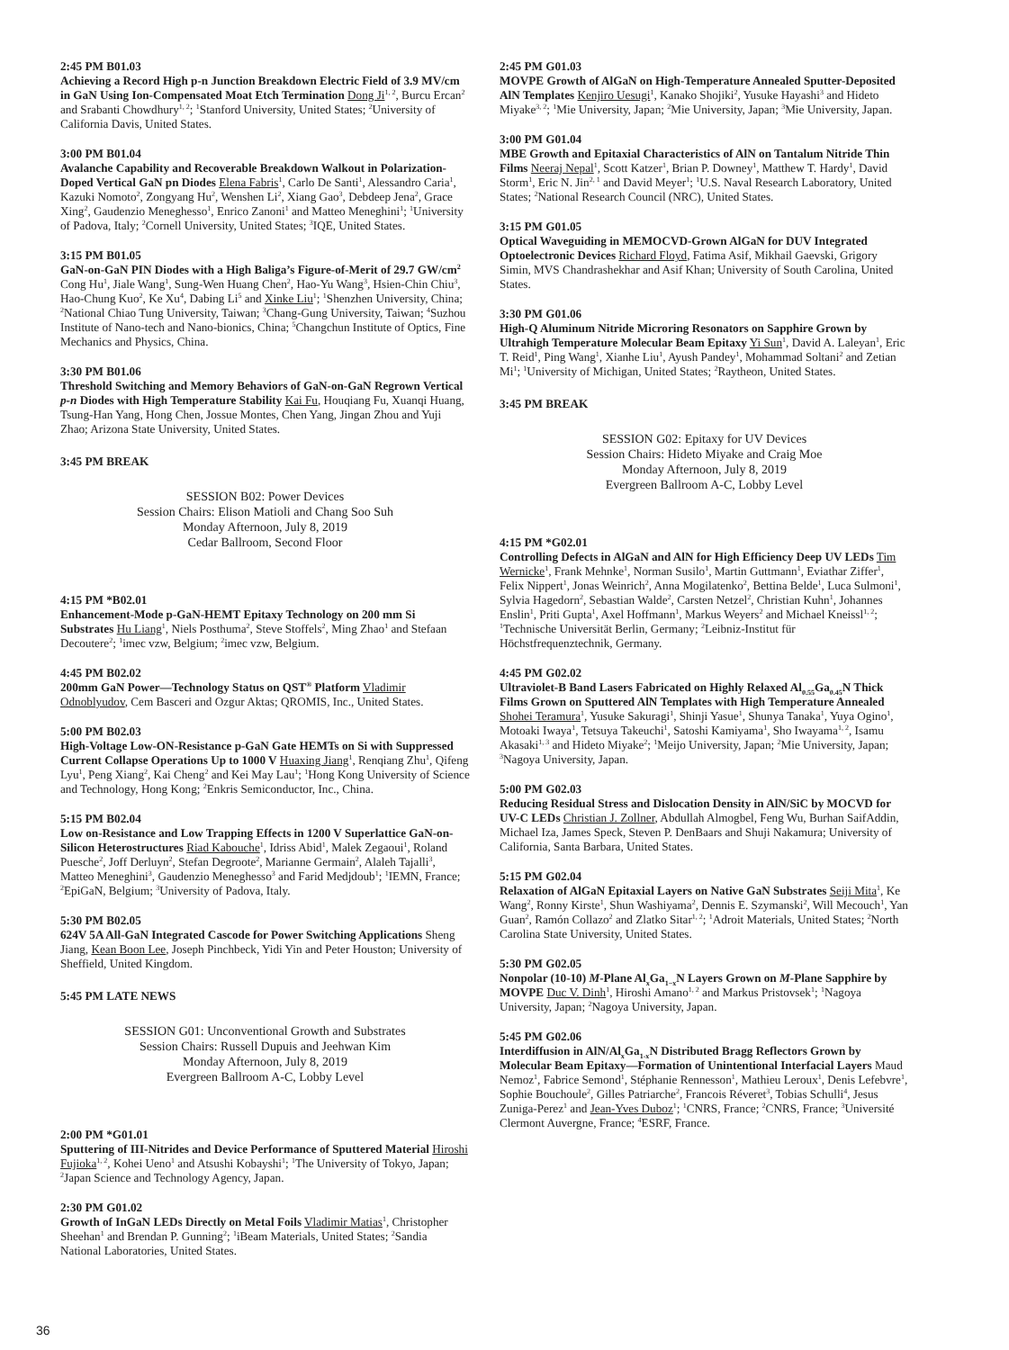2:45 PM B01.03
Achieving a Record High p-n Junction Breakdown Electric Field of 3.9 MV/cm in GaN Using Ion-Compensated Moat Etch Termination Dong Ji<sup>1, 2</sup>, Burcu Ercan<sup>2</sup> and Srabanti Chowdhury<sup>1, 2</sup>; <sup>1</sup>Stanford University, United States; <sup>2</sup>University of California Davis, United States.
3:00 PM B01.04
Avalanche Capability and Recoverable Breakdown Walkout in Polarization-Doped Vertical GaN pn Diodes Elena Fabris<sup>1</sup>, Carlo De Santi<sup>1</sup>, Alessandro Caria<sup>1</sup>, Kazuki Nomoto<sup>2</sup>, Zongyang Hu<sup>2</sup>, Wenshen Li<sup>2</sup>, Xiang Gao<sup>3</sup>, Debdeep Jena<sup>2</sup>, Grace Xing<sup>2</sup>, Gaudenzio Meneghesso<sup>1</sup>, Enrico Zanoni<sup>1</sup> and Matteo Meneghini<sup>1</sup>; <sup>1</sup>University of Padova, Italy; <sup>2</sup>Cornell University, United States; <sup>3</sup>IQE, United States.
3:15 PM B01.05
GaN-on-GaN PIN Diodes with a High Baliga’s Figure-of-Merit of 29.7 GW/cm<sup>2</sup> Cong Hu<sup>1</sup>, Jiale Wang<sup>1</sup>, Sung-Wen Huang Chen<sup>2</sup>, Hao-Yu Wang<sup>3</sup>, Hsien-Chin Chiu<sup>3</sup>, Hao-Chung Kuo<sup>2</sup>, Ke Xu<sup>4</sup>, Dabing Li<sup>5</sup> and Xinke Liu<sup>1</sup>; <sup>1</sup>Shenzhen University, China; <sup>2</sup>National Chiao Tung University, Taiwan; <sup>3</sup>Chang-Gung University, Taiwan; <sup>4</sup>Suzhou Institute of Nano-tech and Nano-bionics, China; <sup>5</sup>Changchun Institute of Optics, Fine Mechanics and Physics, China.
3:30 PM B01.06
Threshold Switching and Memory Behaviors of GaN-on-GaN Regrown Vertical p-n Diodes with High Temperature Stability Kai Fu, Houqiang Fu, Xuanqi Huang, Tsung-Han Yang, Hong Chen, Jossue Montes, Chen Yang, Jingan Zhou and Yuji Zhao; Arizona State University, United States.
3:45 PM BREAK
SESSION B02: Power Devices
Session Chairs: Elison Matioli and Chang Soo Suh
Monday Afternoon, July 8, 2019
Cedar Ballroom, Second Floor
4:15 PM *B02.01
Enhancement-Mode p-GaN-HEMT Epitaxy Technology on 200 mm Si Substrates Hu Liang<sup>1</sup>, Niels Posthuma<sup>2</sup>, Steve Stoffels<sup>2</sup>, Ming Zhao<sup>1</sup> and Stefaan Decoutere<sup>2</sup>; <sup>1</sup>imec vzw, Belgium; <sup>2</sup>imec vzw, Belgium.
4:45 PM B02.02
200mm GaN Power—Technology Status on QST<sup>®</sup> Platform Vladimir Odnoblyudov, Cem Basceri and Ozgur Aktas; QROMIS, Inc., United States.
5:00 PM B02.03
High-Voltage Low-ON-Resistance p-GaN Gate HEMTs on Si with Suppressed Current Collapse Operations Up to 1000 V Huaxing Jiang<sup>1</sup>, Renqiang Zhu<sup>1</sup>, Qifeng Lyu<sup>1</sup>, Peng Xiang<sup>2</sup>, Kai Cheng<sup>2</sup> and Kei May Lau<sup>1</sup>; <sup>1</sup>Hong Kong University of Science and Technology, Hong Kong; <sup>2</sup>Enkris Semiconductor, Inc., China.
5:15 PM B02.04
Low on-Resistance and Low Trapping Effects in 1200 V Superlattice GaN-on-Silicon Heterostructures Riad Kabouche<sup>1</sup>, Idriss Abid<sup>1</sup>, Malek Zegaoui<sup>1</sup>, Roland Puesche<sup>2</sup>, Joff Derluyn<sup>2</sup>, Stefan Degroote<sup>2</sup>, Marianne Germain<sup>2</sup>, Alaleh Tajalli<sup>3</sup>, Matteo Meneghini<sup>3</sup>, Gaudenzio Meneghesso<sup>3</sup> and Farid Medjdoub<sup>1</sup>; <sup>1</sup>IEMN, France; <sup>2</sup>EpiGaN, Belgium; <sup>3</sup>University of Padova, Italy.
5:30 PM B02.05
624V 5A All-GaN Integrated Cascode for Power Switching Applications Sheng Jiang, Kean Boon Lee, Joseph Pinchbeck, Yidi Yin and Peter Houston; University of Sheffield, United Kingdom.
5:45 PM LATE NEWS
SESSION G01: Unconventional Growth and Substrates
Session Chairs: Russell Dupuis and Jeehwan Kim
Monday Afternoon, July 8, 2019
Evergreen Ballroom A-C, Lobby Level
2:00 PM *G01.01
Sputtering of III-Nitrides and Device Performance of Sputtered Material Hiroshi Fujioka<sup>1, 2</sup>, Kohei Ueno<sup>1</sup> and Atsushi Kobayshi<sup>1</sup>; <sup>1</sup>The University of Tokyo, Japan; <sup>2</sup>Japan Science and Technology Agency, Japan.
2:30 PM G01.02
Growth of InGaN LEDs Directly on Metal Foils Vladimir Matias<sup>1</sup>, Christopher Sheehan<sup>1</sup> and Brendan P. Gunning<sup>2</sup>; <sup>1</sup>iBeam Materials, United States; <sup>2</sup>Sandia National Laboratories, United States.
2:45 PM G01.03
MOVPE Growth of AlGaN on High-Temperature Annealed Sputter-Deposited AlN Templates Kenjiro Uesugi<sup>1</sup>, Kanako Shojiki<sup>2</sup>, Yusuke Hayashi<sup>3</sup> and Hideto Miyake<sup>3, 2</sup>; <sup>1</sup>Mie University, Japan; <sup>2</sup>Mie University, Japan; <sup>3</sup>Mie University, Japan.
3:00 PM G01.04
MBE Growth and Epitaxial Characteristics of AlN on Tantalum Nitride Thin Films Neeraj Nepal<sup>1</sup>, Scott Katzer<sup>1</sup>, Brian P. Downey<sup>1</sup>, Matthew T. Hardy<sup>1</sup>, David Storm<sup>1</sup>, Eric N. Jin<sup>2, 1</sup> and David Meyer<sup>1</sup>; <sup>1</sup>U.S. Naval Research Laboratory, United States; <sup>2</sup>National Research Council (NRC), United States.
3:15 PM G01.05
Optical Waveguiding in MEMOCVD-Grown AlGaN for DUV Integrated Optoelectronic Devices Richard Floyd, Fatima Asif, Mikhail Gaevski, Grigory Simin, MVS Chandrashekhar and Asif Khan; University of South Carolina, United States.
3:30 PM G01.06
High-Q Aluminum Nitride Microring Resonators on Sapphire Grown by Ultrahigh Temperature Molecular Beam Epitaxy Yi Sun<sup>1</sup>, David A. Laleyan<sup>1</sup>, Eric T. Reid<sup>1</sup>, Ping Wang<sup>1</sup>, Xianhe Liu<sup>1</sup>, Ayush Pandey<sup>1</sup>, Mohammad Soltani<sup>2</sup> and Zetian Mi<sup>1</sup>; <sup>1</sup>University of Michigan, United States; <sup>2</sup>Raytheon, United States.
3:45 PM BREAK
SESSION G02: Epitaxy for UV Devices
Session Chairs: Hideto Miyake and Craig Moe
Monday Afternoon, July 8, 2019
Evergreen Ballroom A-C, Lobby Level
4:15 PM *G02.01
Controlling Defects in AlGaN and AlN for High Efficiency Deep UV LEDs Tim Wernicke<sup>1</sup>, Frank Mehnke<sup>1</sup>, Norman Susilo<sup>1</sup>, Martin Guttmann<sup>1</sup>, Eviathar Ziffer<sup>1</sup>, Felix Nippert<sup>1</sup>, Jonas Weinrich<sup>2</sup>, Anna Mogilatenko<sup>2</sup>, Bettina Belde<sup>1</sup>, Luca Sulmoni<sup>1</sup>, Sylvia Hagedorn<sup>2</sup>, Sebastian Walde<sup>2</sup>, Carsten Netzel<sup>2</sup>, Christian Kuhn<sup>1</sup>, Johannes Enslin<sup>1</sup>, Priti Gupta<sup>1</sup>, Axel Hoffmann<sup>1</sup>, Markus Weyers<sup>2</sup> and Michael Kneissl<sup>1, 2</sup>; <sup>1</sup>Technische Universität Berlin, Germany; <sup>2</sup>Leibniz-Institut für Höchstfrequenztechnik, Germany.
4:45 PM G02.02
Ultraviolet-B Band Lasers Fabricated on Highly Relaxed Al<sub>0.55</sub>Ga<sub>0.45</sub>N Thick Films Grown on Sputtered AlN Templates with High Temperature Annealed Shohei Teramura<sup>1</sup>, Yusuke Sakuragi<sup>1</sup>, Shinji Yasue<sup>1</sup>, Shunya Tanaka<sup>1</sup>, Yuya Ogino<sup>1</sup>, Motoaki Iwaya<sup>1</sup>, Tetsuya Takeuchi<sup>1</sup>, Satoshi Kamiyama<sup>1</sup>, Sho Iwayama<sup>1, 2</sup>, Isamu Akasaki<sup>1, 3</sup> and Hideto Miyake<sup>2</sup>; <sup>1</sup>Meijo University, Japan; <sup>2</sup>Mie University, Japan; <sup>3</sup>Nagoya University, Japan.
5:00 PM G02.03
Reducing Residual Stress and Dislocation Density in AlN/SiC by MOCVD for UV-C LEDs Christian J. Zollner, Abdullah Almogbel, Feng Wu, Burhan SaifAddin, Michael Iza, James Speck, Steven P. DenBaars and Shuji Nakamura; University of California, Santa Barbara, United States.
5:15 PM G02.04
Relaxation of AlGaN Epitaxial Layers on Native GaN Substrates Seiji Mita<sup>1</sup>, Ke Wang<sup>2</sup>, Ronny Kirste<sup>1</sup>, Shun Washiyama<sup>2</sup>, Dennis E. Szymanski<sup>2</sup>, Will Mecouch<sup>1</sup>, Yan Guan<sup>2</sup>, Ramón Collazo<sup>2</sup> and Zlatko Sitar<sup>1, 2</sup>; <sup>1</sup>Adroit Materials, United States; <sup>2</sup>North Carolina State University, United States.
5:30 PM G02.05
Nonpolar (10-10) M-Plane Al<sub>x</sub>Ga<sub>1−x</sub>N Layers Grown on M-Plane Sapphire by MOVPE Duc V. Dinh<sup>1</sup>, Hiroshi Amano<sup>1, 2</sup> and Markus Pristovsek<sup>1</sup>; <sup>1</sup>Nagoya University, Japan; <sup>2</sup>Nagoya University, Japan.
5:45 PM G02.06
Interdiffusion in AlN/Al<sub>x</sub>Ga<sub>1-x</sub>N Distributed Bragg Reflectors Grown by Molecular Beam Epitaxy—Formation of Unintentional Interfacial Layers Maud Nemoz<sup>1</sup>, Fabrice Semond<sup>1</sup>, Stéphanie Rennesson<sup>1</sup>, Mathieu Leroux<sup>1</sup>, Denis Lefebvre<sup>1</sup>, Sophie Bouchoule<sup>2</sup>, Gilles Patriarche<sup>2</sup>, Francois Réveret<sup>3</sup>, Tobias Schulli<sup>4</sup>, Jesus Zuniga-Perez<sup>1</sup> and Jean-Yves Duboz<sup>1</sup>; <sup>1</sup>CNRS, France; <sup>2</sup>CNRS, France; <sup>3</sup>Université Clermont Auvergne, France; <sup>4</sup>ESRF, France.
36